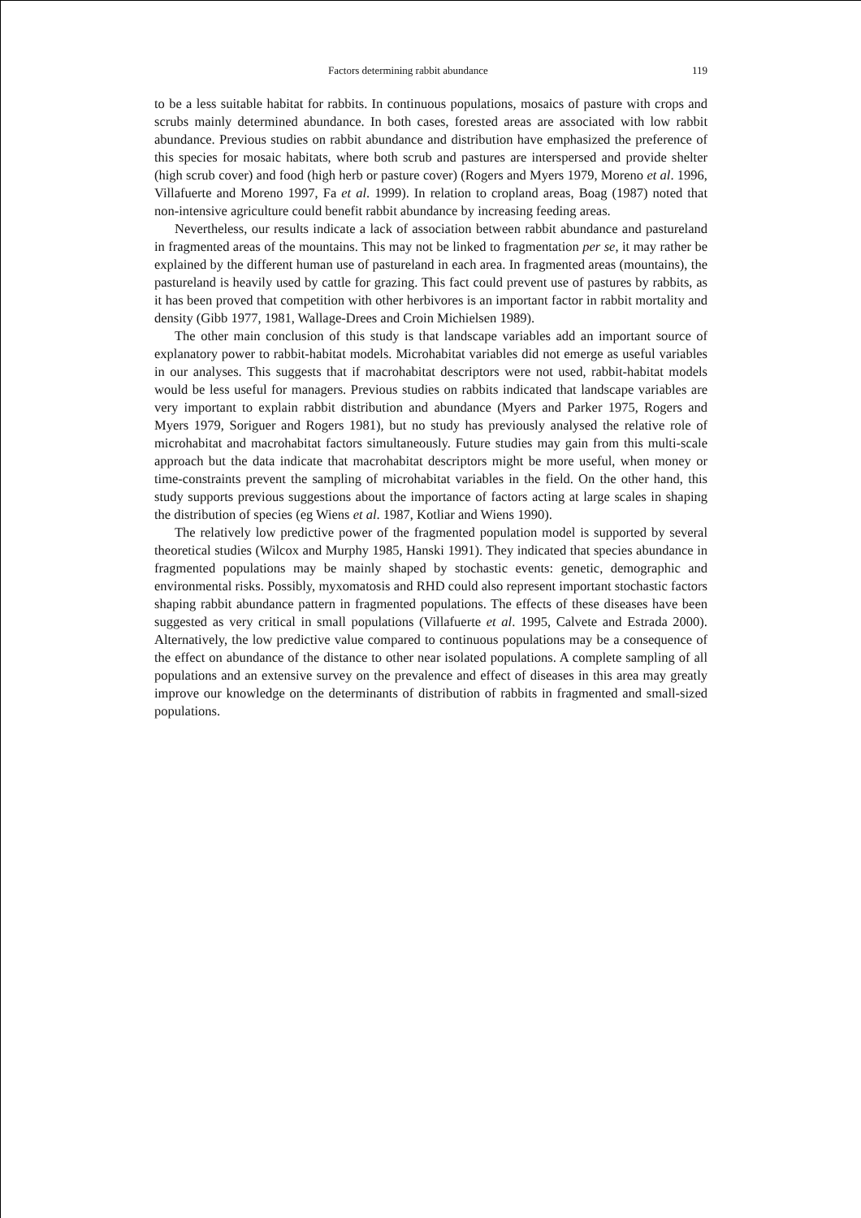Factors determining rabbit abundance 119
to be a less suitable habitat for rabbits. In continuous populations, mosaics of pasture with crops and scrubs mainly determined abundance. In both cases, forested areas are associated with low rabbit abundance. Previous studies on rabbit abundance and distribution have emphasized the preference of this species for mosaic habitats, where both scrub and pastures are interspersed and provide shelter (high scrub cover) and food (high herb or pasture cover) (Rogers and Myers 1979, Moreno et al. 1996, Villafuerte and Moreno 1997, Fa et al. 1999). In relation to cropland areas, Boag (1987) noted that non-intensive agriculture could benefit rabbit abundance by increasing feeding areas.
Nevertheless, our results indicate a lack of association between rabbit abundance and pastureland in fragmented areas of the mountains. This may not be linked to fragmentation per se, it may rather be explained by the different human use of pastureland in each area. In fragmented areas (mountains), the pastureland is heavily used by cattle for grazing. This fact could prevent use of pastures by rabbits, as it has been proved that competition with other herbivores is an important factor in rabbit mortality and density (Gibb 1977, 1981, Wallage-Drees and Croin Michielsen 1989).
The other main conclusion of this study is that landscape variables add an important source of explanatory power to rabbit-habitat models. Microhabitat variables did not emerge as useful variables in our analyses. This suggests that if macrohabitat descriptors were not used, rabbit-habitat models would be less useful for managers. Previous studies on rabbits indicated that landscape variables are very important to explain rabbit distribution and abundance (Myers and Parker 1975, Rogers and Myers 1979, Soriguer and Rogers 1981), but no study has previously analysed the relative role of microhabitat and macrohabitat factors simultaneously. Future studies may gain from this multi-scale approach but the data indicate that macrohabitat descriptors might be more useful, when money or time-constraints prevent the sampling of microhabitat variables in the field. On the other hand, this study supports previous suggestions about the importance of factors acting at large scales in shaping the distribution of species (eg Wiens et al. 1987, Kotliar and Wiens 1990).
The relatively low predictive power of the fragmented population model is supported by several theoretical studies (Wilcox and Murphy 1985, Hanski 1991). They indicated that species abundance in fragmented populations may be mainly shaped by stochastic events: genetic, demographic and environmental risks. Possibly, myxomatosis and RHD could also represent important stochastic factors shaping rabbit abundance pattern in fragmented populations. The effects of these diseases have been suggested as very critical in small populations (Villafuerte et al. 1995, Calvete and Estrada 2000). Alternatively, the low predictive value compared to continuous populations may be a consequence of the effect on abundance of the distance to other near isolated populations. A complete sampling of all populations and an extensive survey on the prevalence and effect of diseases in this area may greatly improve our knowledge on the determinants of distribution of rabbits in fragmented and small-sized populations.